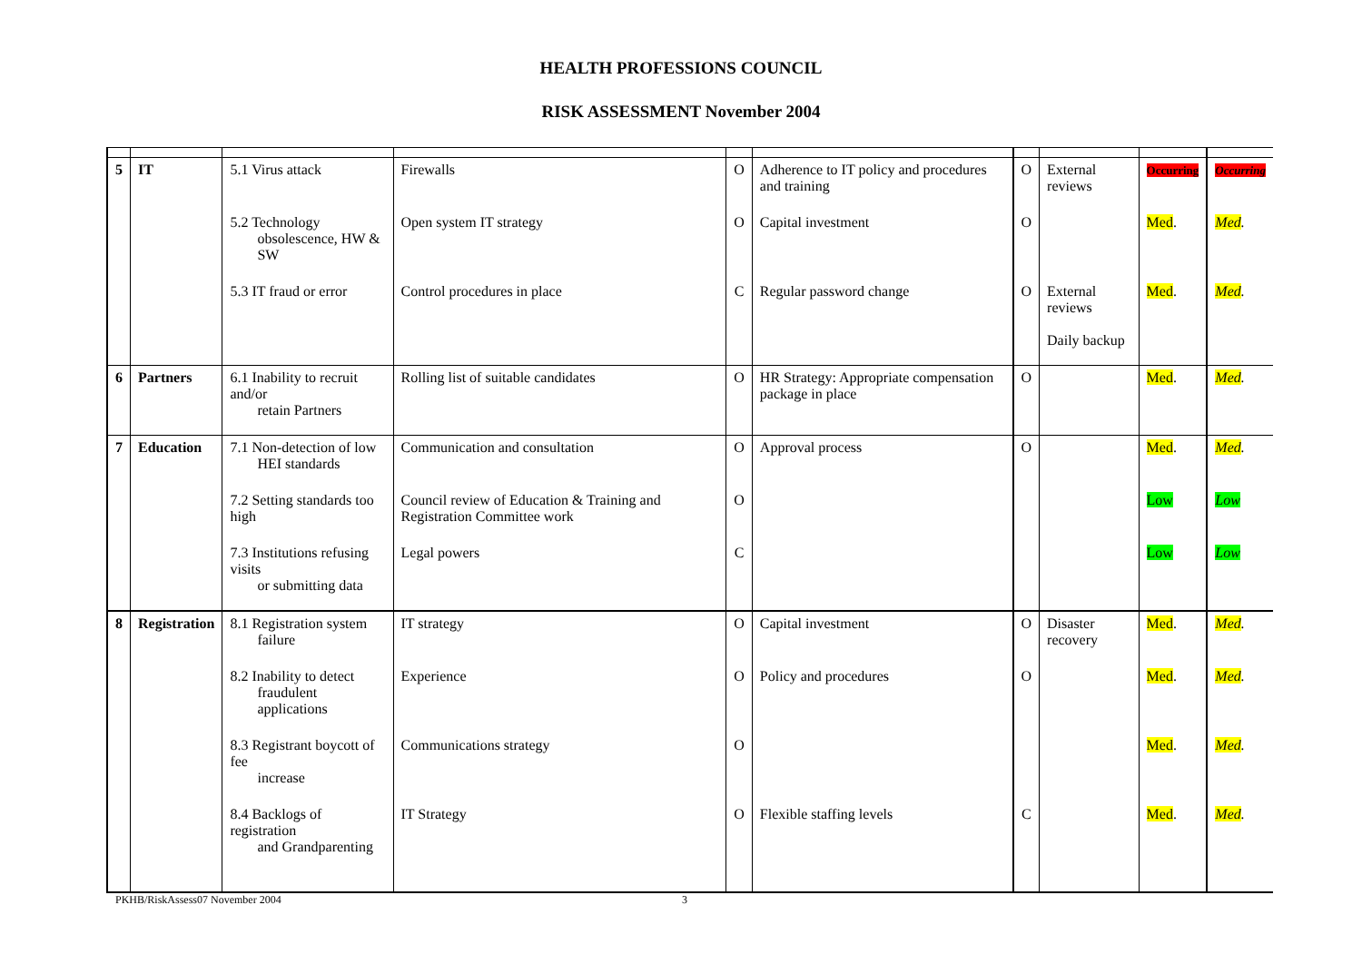HEALTH PROFESSIONS COUNCIL
RISK ASSESSMENT November 2004
| 5 | IT | 5.1 Virus attack | Firewalls | O | Adherence to IT policy and procedures and training | O | External reviews | Occurring | Occurring |
| | | 5.2 Technology obsolescence, HW & SW | Open system IT strategy | O | Capital investment | O | | Med . | Med . |
| | | 5.3 IT fraud or error | Control procedures in place | C | Regular password change | O | External reviews Daily backup | Med . | Med . |
| 6 | Partners | 6.1 Inability to recruit and/or retain Partners | Rolling list of suitable candidates | O | HR Strategy: Appropriate compensation package in place | O | | Med . | Med . |
| 7 | Education | 7.1 Non-detection of low HEI standards | Communication and consultation | O | Approval process | O | | Med . | Med . |
| | | 7.2 Setting standards too high | Council review of Education & Training and Registration Committee work | O | | | | Low | Low |
| | | 7.3 Institutions refusing visits or submitting data | Legal powers | C | | | | Low | Low |
| 8 | Registration | 8.1 Registration system failure | IT strategy | O | Capital investment | O | Disaster recovery | Med . | Med . |
| | | 8.2 Inability to detect fraudulent applications | Experience | O | Policy and procedures | O | | Med . | Med . |
| | | 8.3 Registrant boycott of fee increase | Communications strategy | O | | | | Med . | Med . |
| | | 8.4 Backlogs of registration and Grandparenting | IT Strategy | O | Flexible staffing levels | C | | Med . | Med . |
PKHB/RiskAssess07 November 2004 3